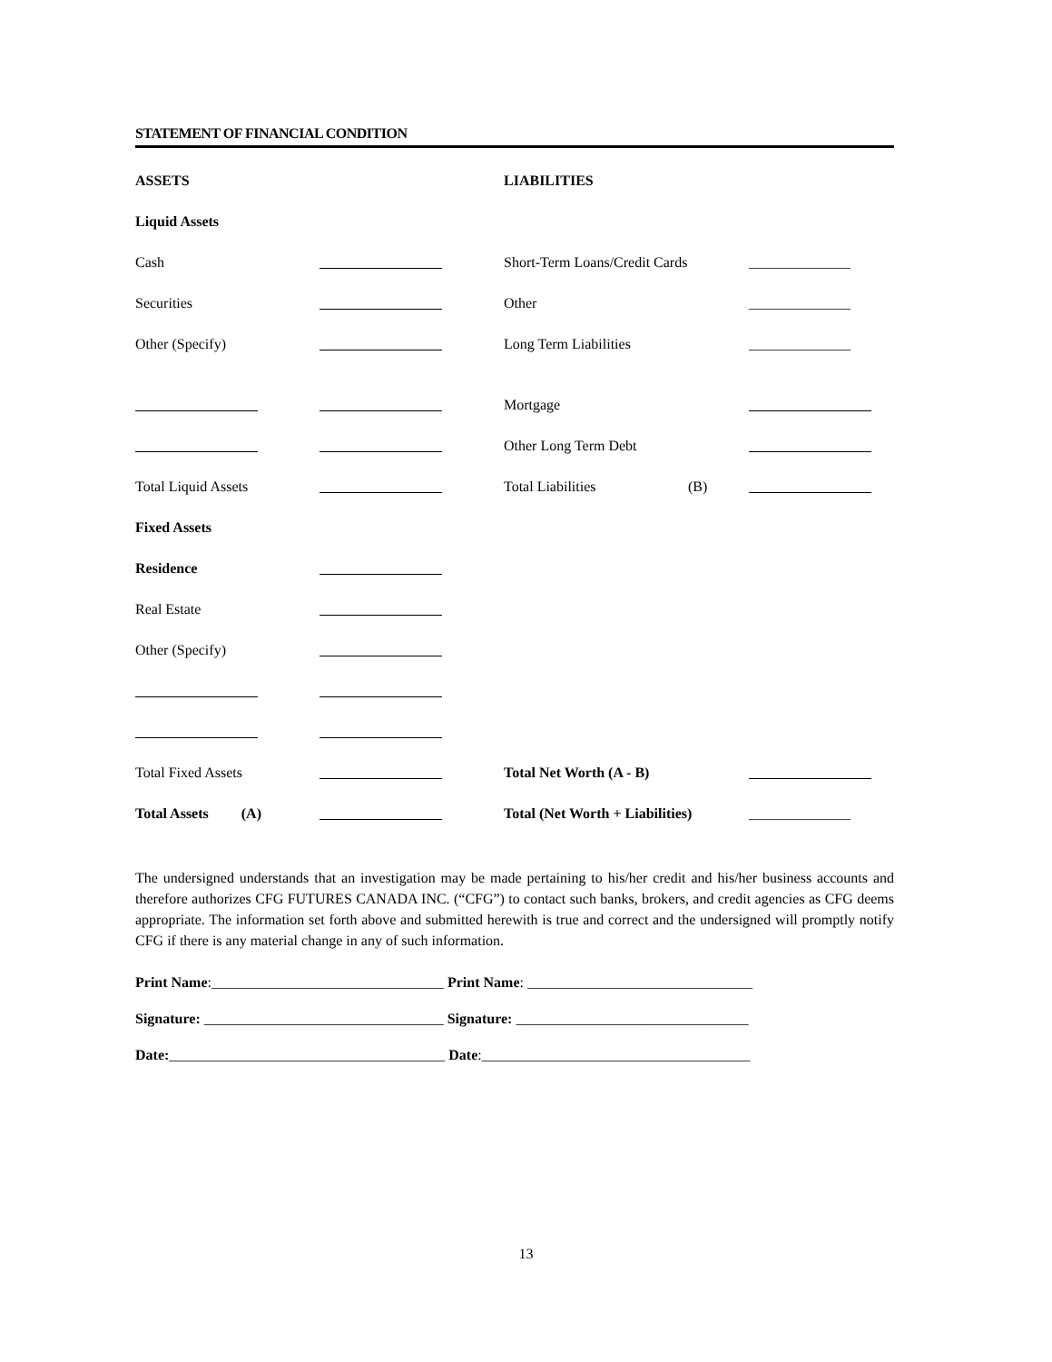STATEMENT OF FINANCIAL CONDITION
ASSETS
LIABILITIES
Liquid Assets
Cash
Short-Term Loans/Credit Cards
______________
Securities
Other
______________
Other (Specify)
Long Term Liabilities
______________
Mortgage
Other Long Term Debt
Total Liquid Assets
Total Liabilities (B)
Fixed Assets
Residence
Real Estate
Other (Specify)
Total Fixed Assets
Total Net Worth (A - B)
Total Assets (A)
Total (Net Worth + Liabilities)
______________
The undersigned understands that an investigation may be made pertaining to his/her credit and his/her business accounts and therefore authorizes CFG FUTURES CANADA INC. (“CFG”) to contact such banks, brokers, and credit agencies as CFG deems appropriate. The information set forth above and submitted herewith is true and correct and the undersigned will promptly notify CFG if there is any material change in any of such information.
Print Name:________________________________ Print Name: _______________________________
Signature: _________________________________ Signature: ________________________________
Date:______________________________________ Date:_____________________________________
13